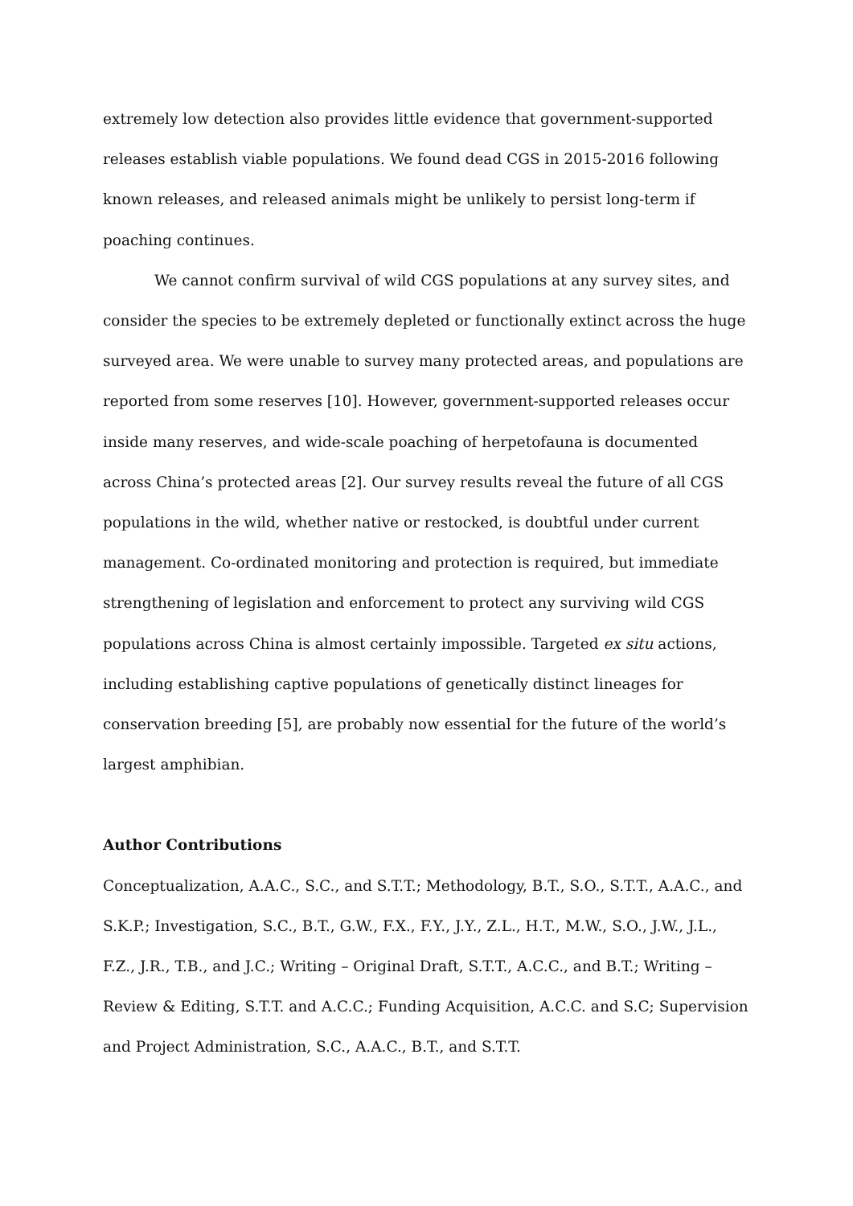extremely low detection also provides little evidence that government-supported releases establish viable populations. We found dead CGS in 2015-2016 following known releases, and released animals might be unlikely to persist long-term if poaching continues.
We cannot confirm survival of wild CGS populations at any survey sites, and consider the species to be extremely depleted or functionally extinct across the huge surveyed area. We were unable to survey many protected areas, and populations are reported from some reserves [10]. However, government-supported releases occur inside many reserves, and wide-scale poaching of herpetofauna is documented across China’s protected areas [2]. Our survey results reveal the future of all CGS populations in the wild, whether native or restocked, is doubtful under current management. Co-ordinated monitoring and protection is required, but immediate strengthening of legislation and enforcement to protect any surviving wild CGS populations across China is almost certainly impossible. Targeted ex situ actions, including establishing captive populations of genetically distinct lineages for conservation breeding [5], are probably now essential for the future of the world’s largest amphibian.
Author Contributions
Conceptualization, A.A.C., S.C., and S.T.T.; Methodology, B.T., S.O., S.T.T., A.A.C., and S.K.P.; Investigation, S.C., B.T., G.W., F.X., F.Y., J.Y., Z.L., H.T., M.W., S.O., J.W., J.L., F.Z., J.R., T.B., and J.C.; Writing – Original Draft, S.T.T., A.C.C., and B.T.; Writing – Review & Editing, S.T.T. and A.C.C.; Funding Acquisition, A.C.C. and S.C; Supervision and Project Administration, S.C., A.A.C., B.T., and S.T.T.